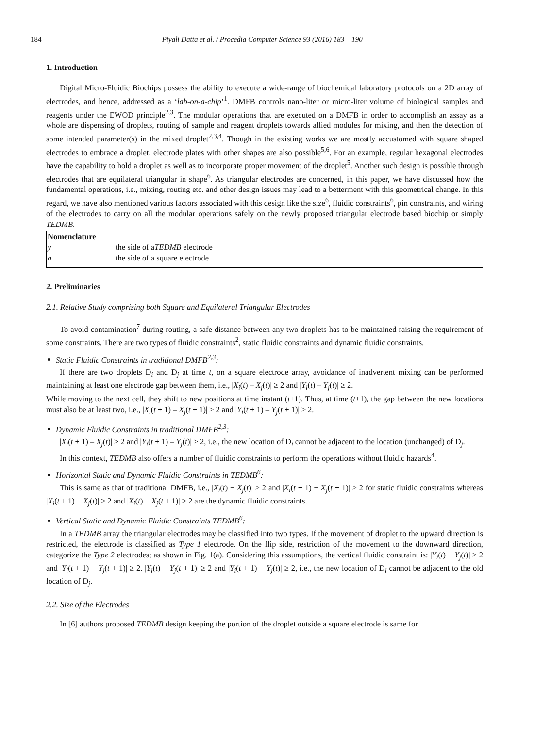184 Piyali Datta et al. / Procedia Computer Science 93 (2016) 183 – 190
1. Introduction
Digital Micro-Fluidic Biochips possess the ability to execute a wide-range of biochemical laboratory protocols on a 2D array of electrodes, and hence, addressed as a ‘lab-on-a-chip’<sup>1</sup>. DMFB controls nano-liter or micro-liter volume of biological samples and reagents under the EWOD principle<sup>2,3</sup>. The modular operations that are executed on a DMFB in order to accomplish an assay as a whole are dispensing of droplets, routing of sample and reagent droplets towards allied modules for mixing, and then the detection of some intended parameter(s) in the mixed droplet<sup>2,3,4</sup>. Though in the existing works we are mostly accustomed with square shaped electrodes to embrace a droplet, electrode plates with other shapes are also possible<sup>5,6</sup>. For an example, regular hexagonal electrodes have the capability to hold a droplet as well as to incorporate proper movement of the droplet<sup>5</sup>. Another such design is possible through electrodes that are equilateral triangular in shape<sup>6</sup>. As triangular electrodes are concerned, in this paper, we have discussed how the fundamental operations, i.e., mixing, routing etc. and other design issues may lead to a betterment with this geometrical change. In this regard, we have also mentioned various factors associated with this design like the size<sup>6</sup>, fluidic constraints<sup>6</sup>, pin constraints, and wiring of the electrodes to carry on all the modular operations safely on the newly proposed triangular electrode based biochip or simply TEDMB.
Nomenclature
y the side of a TEDMB electrode
a the side of a square electrode
2. Preliminaries
2.1. Relative Study comprising both Square and Equilateral Triangular Electrodes
To avoid contamination<sup>7</sup> during routing, a safe distance between any two droplets has to be maintained raising the requirement of some constraints. There are two types of fluidic constraints<sup>2</sup>, static fluidic constraints and dynamic fluidic constraints.
Static Fluidic Constraints in traditional DMFB<sup>2,3</sup>:
If there are two droplets D<sub>i</sub> and D<sub>j</sub> at time t, on a square electrode array, avoidance of inadvertent mixing can be performed maintaining at least one electrode gap between them, i.e., |X<sub>i</sub>(t) – X<sub>j</sub>(t)| ≥ 2 and |Y<sub>i</sub>(t) – Y<sub>j</sub>(t)| ≥ 2.
While moving to the next cell, they shift to new positions at time instant (t+1). Thus, at time (t+1), the gap between the new locations must also be at least two, i.e., |X<sub>i</sub>(t + 1) – X<sub>j</sub>(t + 1)| ≥ 2 and |Y<sub>i</sub>(t + 1) – Y<sub>j</sub>(t + 1)| ≥ 2.
Dynamic Fluidic Constraints in traditional DMFB<sup>2,3</sup>:
|X<sub>i</sub>(t + 1) – X<sub>j</sub>(t)| ≥ 2 and |Y<sub>i</sub>(t + 1) – Y<sub>j</sub>(t)| ≥ 2, i.e., the new location of D<sub>i</sub> cannot be adjacent to the location (unchanged) of D<sub>j</sub>.
In this context, TEDMB also offers a number of fluidic constraints to perform the operations without fluidic hazards<sup>4</sup>.
Horizontal Static and Dynamic Fluidic Constraints in TEDMB<sup>6</sup>:
This is same as that of traditional DMFB, i.e., |X<sub>i</sub>(t) − X<sub>j</sub>(t)| ≥ 2 and |X<sub>i</sub>(t + 1) − X<sub>j</sub>(t + 1)| ≥ 2 for static fluidic constraints whereas |X<sub>i</sub>(t + 1) − X<sub>j</sub>(t)| ≥ 2 and |X<sub>i</sub>(t) − X<sub>j</sub>(t + 1)| ≥ 2 are the dynamic fluidic constraints.
Vertical Static and Dynamic Fluidic Constraints TEDMB<sup>6</sup>:
In a TEDMB array the triangular electrodes may be classified into two types. If the movement of droplet to the upward direction is restricted, the electrode is classified as Type 1 electrode. On the flip side, restriction of the movement to the downward direction, categorize the Type 2 electrodes; as shown in Fig. 1(a). Considering this assumptions, the vertical fluidic constraint is: |Y<sub>i</sub>(t) − Y<sub>j</sub>(t)| ≥ 2 and |Y<sub>i</sub>(t + 1) − Y<sub>j</sub>(t + 1)| ≥ 2. |Y<sub>i</sub>(t) − Y<sub>j</sub>(t + 1)| ≥ 2 and |Y<sub>i</sub>(t + 1) − Y<sub>j</sub>(t)| ≥ 2, i.e., the new location of D<sub>i</sub> cannot be adjacent to the old location of D<sub>j</sub>.
2.2. Size of the Electrodes
In [6] authors proposed TEDMB design keeping the portion of the droplet outside a square electrode is same for